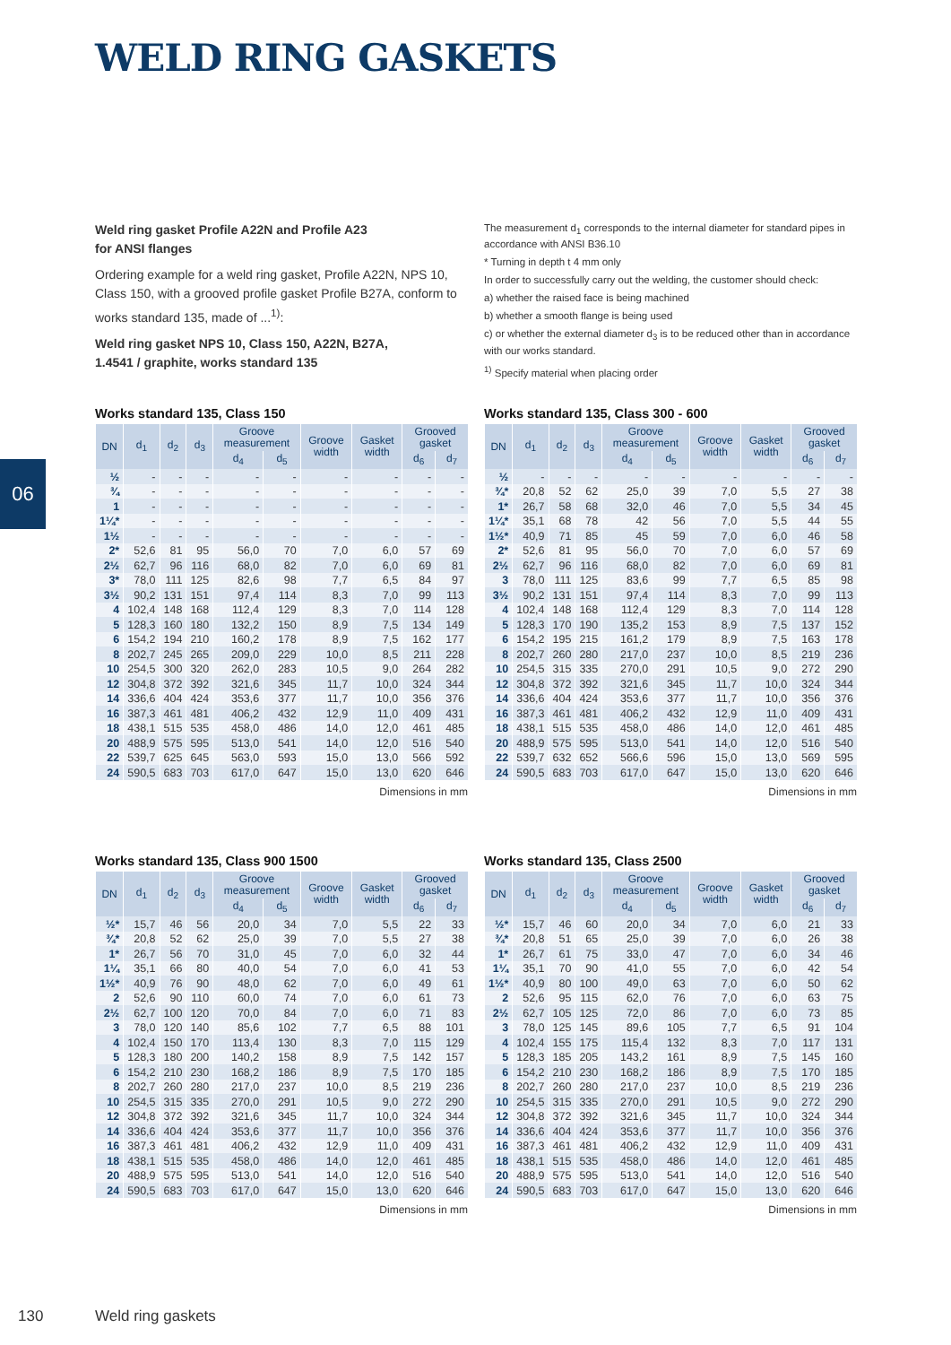WELD RING GASKETS
06
Weld ring gasket Profile A22N and Profile A23
for ANSI flanges
Ordering example for a weld ring gasket, Profile A22N, NPS 10, Class 150, with a grooved profile gasket Profile B27A, conform to works standard 135, made of ...<sup>1)</sup>:
Weld ring gasket NPS 10, Class 150, A22N, B27A,
1.4541 / graphite, works standard 135
The measurement d<sub>1</sub> corresponds to the internal diameter for standard pipes in accordance with ANSI B36.10
* Turning in depth t 4 mm only
In order to successfully carry out the welding, the customer should check:
a) whether the raised face is being machined
b) whether a smooth flange is being used
c) or whether the external diameter d<sub>3</sub> is to be reduced other than in accordance with our works standard.
<sup>1)</sup> Specify material when placing order
Works standard 135, Class 150
| DN | d<sub>1</sub> | d<sub>2</sub> | d<sub>3</sub> | Groove measurement | | Groove width | Gasket width | Grooved gasket | |
| --- | --- | --- | --- | --- | --- | --- | --- | --- | --- |
| | | | | d<sub>4</sub> | d<sub>5</sub> | | | d<sub>6</sub> | d<sub>7</sub> |
| ½ | - | - | - | - | - | - | - | - | - |
| ¾ | - | - | - | - | - | - | - | - | - |
| 1 | - | - | - | - | - | - | - | - | - |
| 1¼* | - | - | - | - | - | - | - | - | - |
| 1½ | - | - | - | - | - | - | - | - | - |
| 2* | 52,6 | 81 | 95 | 56,0 | 70 | 7,0 | 6,0 | 57 | 69 |
| 2½ | 62,7 | 96 | 116 | 68,0 | 82 | 7,0 | 6,0 | 69 | 81 |
| 3* | 78,0 | 111 | 125 | 82,6 | 98 | 7,7 | 6,5 | 84 | 97 |
| 3½ | 90,2 | 131 | 151 | 97,4 | 114 | 8,3 | 7,0 | 99 | 113 |
| 4 | 102,4 | 148 | 168 | 112,4 | 129 | 8,3 | 7,0 | 114 | 128 |
| 5 | 128,3 | 160 | 180 | 132,2 | 150 | 8,9 | 7,5 | 134 | 149 |
| 6 | 154,2 | 194 | 210 | 160,2 | 178 | 8,9 | 7,5 | 162 | 177 |
| 8 | 202,7 | 245 | 265 | 209,0 | 229 | 10,0 | 8,5 | 211 | 228 |
| 10 | 254,5 | 300 | 320 | 262,0 | 283 | 10,5 | 9,0 | 264 | 282 |
| 12 | 304,8 | 372 | 392 | 321,6 | 345 | 11,7 | 10,0 | 324 | 344 |
| 14 | 336,6 | 404 | 424 | 353,6 | 377 | 11,7 | 10,0 | 356 | 376 |
| 16 | 387,3 | 461 | 481 | 406,2 | 432 | 12,9 | 11,0 | 409 | 431 |
| 18 | 438,1 | 515 | 535 | 458,0 | 486 | 14,0 | 12,0 | 461 | 485 |
| 20 | 488,9 | 575 | 595 | 513,0 | 541 | 14,0 | 12,0 | 516 | 540 |
| 22 | 539,7 | 625 | 645 | 563,0 | 593 | 15,0 | 13,0 | 566 | 592 |
| 24 | 590,5 | 683 | 703 | 617,0 | 647 | 15,0 | 13,0 | 620 | 646 |
Dimensions in mm
Works standard 135, Class 300 - 600
| DN | d<sub>1</sub> | d<sub>2</sub> | d<sub>3</sub> | Groove measurement | | Groove width | Gasket width | Grooved gasket | |
| --- | --- | --- | --- | --- | --- | --- | --- | --- | --- |
| | | | | d<sub>4</sub> | d<sub>5</sub> | | | d<sub>6</sub> | d<sub>7</sub> |
| ½ | - | - | - | - | - | - | - | - | - |
| ¾* | 20,8 | 52 | 62 | 25,0 | 39 | 7,0 | 5,5 | 27 | 38 |
| 1* | 26,7 | 58 | 68 | 32,0 | 46 | 7,0 | 5,5 | 34 | 45 |
| 1¼* | 35,1 | 68 | 78 | 42 | 56 | 7,0 | 5,5 | 44 | 55 |
| 1½* | 40,9 | 71 | 85 | 45 | 59 | 7,0 | 6,0 | 46 | 58 |
| 2* | 52,6 | 81 | 95 | 56,0 | 70 | 7,0 | 6,0 | 57 | 69 |
| 2½ | 62,7 | 96 | 116 | 68,0 | 82 | 7,0 | 6,0 | 69 | 81 |
| 3 | 78,0 | 111 | 125 | 83,6 | 99 | 7,7 | 6,5 | 85 | 98 |
| 3½ | 90,2 | 131 | 151 | 97,4 | 114 | 8,3 | 7,0 | 99 | 113 |
| 4 | 102,4 | 148 | 168 | 112,4 | 129 | 8,3 | 7,0 | 114 | 128 |
| 5 | 128,3 | 170 | 190 | 135,2 | 153 | 8,9 | 7,5 | 137 | 152 |
| 6 | 154,2 | 195 | 215 | 161,2 | 179 | 8,9 | 7,5 | 163 | 178 |
| 8 | 202,7 | 260 | 280 | 217,0 | 237 | 10,0 | 8,5 | 219 | 236 |
| 10 | 254,5 | 315 | 335 | 270,0 | 291 | 10,5 | 9,0 | 272 | 290 |
| 12 | 304,8 | 372 | 392 | 321,6 | 345 | 11,7 | 10,0 | 324 | 344 |
| 14 | 336,6 | 404 | 424 | 353,6 | 377 | 11,7 | 10,0 | 356 | 376 |
| 16 | 387,3 | 461 | 481 | 406,2 | 432 | 12,9 | 11,0 | 409 | 431 |
| 18 | 438,1 | 515 | 535 | 458,0 | 486 | 14,0 | 12,0 | 461 | 485 |
| 20 | 488,9 | 575 | 595 | 513,0 | 541 | 14,0 | 12,0 | 516 | 540 |
| 22 | 539,7 | 632 | 652 | 566,6 | 596 | 15,0 | 13,0 | 569 | 595 |
| 24 | 590,5 | 683 | 703 | 617,0 | 647 | 15,0 | 13,0 | 620 | 646 |
Dimensions in mm
Works standard 135, Class 900 1500
| DN | d<sub>1</sub> | d<sub>2</sub> | d<sub>3</sub> | Groove measurement | | Groove width | Gasket width | Grooved gasket | |
| --- | --- | --- | --- | --- | --- | --- | --- | --- | --- |
| | | | | d<sub>4</sub> | d<sub>5</sub> | | | d<sub>6</sub> | d<sub>7</sub> |
| ½* | 15,7 | 46 | 56 | 20,0 | 34 | 7,0 | 5,5 | 22 | 33 |
| ¾* | 20,8 | 52 | 62 | 25,0 | 39 | 7,0 | 5,5 | 27 | 38 |
| 1* | 26,7 | 56 | 70 | 31,0 | 45 | 7,0 | 6,0 | 32 | 44 |
| 1¼ | 35,1 | 66 | 80 | 40,0 | 54 | 7,0 | 6,0 | 41 | 53 |
| 1½* | 40,9 | 76 | 90 | 48,0 | 62 | 7,0 | 6,0 | 49 | 61 |
| 2 | 52,6 | 90 | 110 | 60,0 | 74 | 7,0 | 6,0 | 61 | 73 |
| 2½ | 62,7 | 100 | 120 | 70,0 | 84 | 7,0 | 6,0 | 71 | 83 |
| 3 | 78,0 | 120 | 140 | 85,6 | 102 | 7,7 | 6,5 | 88 | 101 |
| 4 | 102,4 | 150 | 170 | 113,4 | 130 | 8,3 | 7,0 | 115 | 129 |
| 5 | 128,3 | 180 | 200 | 140,2 | 158 | 8,9 | 7,5 | 142 | 157 |
| 6 | 154,2 | 210 | 230 | 168,2 | 186 | 8,9 | 7,5 | 170 | 185 |
| 8 | 202,7 | 260 | 280 | 217,0 | 237 | 10,0 | 8,5 | 219 | 236 |
| 10 | 254,5 | 315 | 335 | 270,0 | 291 | 10,5 | 9,0 | 272 | 290 |
| 12 | 304,8 | 372 | 392 | 321,6 | 345 | 11,7 | 10,0 | 324 | 344 |
| 14 | 336,6 | 404 | 424 | 353,6 | 377 | 11,7 | 10,0 | 356 | 376 |
| 16 | 387,3 | 461 | 481 | 406,2 | 432 | 12,9 | 11,0 | 409 | 431 |
| 18 | 438,1 | 515 | 535 | 458,0 | 486 | 14,0 | 12,0 | 461 | 485 |
| 20 | 488,9 | 575 | 595 | 513,0 | 541 | 14,0 | 12,0 | 516 | 540 |
| 24 | 590,5 | 683 | 703 | 617,0 | 647 | 15,0 | 13,0 | 620 | 646 |
Dimensions in mm
Works standard 135, Class 2500
| DN | d<sub>1</sub> | d<sub>2</sub> | d<sub>3</sub> | Groove measurement | | Groove width | Gasket width | Grooved gasket | |
| --- | --- | --- | --- | --- | --- | --- | --- | --- | --- |
| | | | | d<sub>4</sub> | d<sub>5</sub> | | | d<sub>6</sub> | d<sub>7</sub> |
| ½* | 15,7 | 46 | 60 | 20,0 | 34 | 7,0 | 6,0 | 21 | 33 |
| ¾* | 20,8 | 51 | 65 | 25,0 | 39 | 7,0 | 6,0 | 26 | 38 |
| 1* | 26,7 | 61 | 75 | 33,0 | 47 | 7,0 | 6,0 | 34 | 46 |
| 1¼ | 35,1 | 70 | 90 | 41,0 | 55 | 7,0 | 6,0 | 42 | 54 |
| 1½* | 40,9 | 80 | 100 | 49,0 | 63 | 7,0 | 6,0 | 50 | 62 |
| 2 | 52,6 | 95 | 115 | 62,0 | 76 | 7,0 | 6,0 | 63 | 75 |
| 2½ | 62,7 | 105 | 125 | 72,0 | 86 | 7,0 | 6,0 | 73 | 85 |
| 3 | 78,0 | 125 | 145 | 89,6 | 105 | 7,7 | 6,5 | 91 | 104 |
| 4 | 102,4 | 155 | 175 | 115,4 | 132 | 8,3 | 7,0 | 117 | 131 |
| 5 | 128,3 | 185 | 205 | 143,2 | 161 | 8,9 | 7,5 | 145 | 160 |
| 6 | 154,2 | 210 | 230 | 168,2 | 186 | 8,9 | 7,5 | 170 | 185 |
| 8 | 202,7 | 260 | 280 | 217,0 | 237 | 10,0 | 8,5 | 219 | 236 |
| 10 | 254,5 | 315 | 335 | 270,0 | 291 | 10,5 | 9,0 | 272 | 290 |
| 12 | 304,8 | 372 | 392 | 321,6 | 345 | 11,7 | 10,0 | 324 | 344 |
| 14 | 336,6 | 404 | 424 | 353,6 | 377 | 11,7 | 10,0 | 356 | 376 |
| 16 | 387,3 | 461 | 481 | 406,2 | 432 | 12,9 | 11,0 | 409 | 431 |
| 18 | 438,1 | 515 | 535 | 458,0 | 486 | 14,0 | 12,0 | 461 | 485 |
| 20 | 488,9 | 575 | 595 | 513,0 | 541 | 14,0 | 12,0 | 516 | 540 |
| 24 | 590,5 | 683 | 703 | 617,0 | 647 | 15,0 | 13,0 | 620 | 646 |
Dimensions in mm
130 Weld ring gaskets